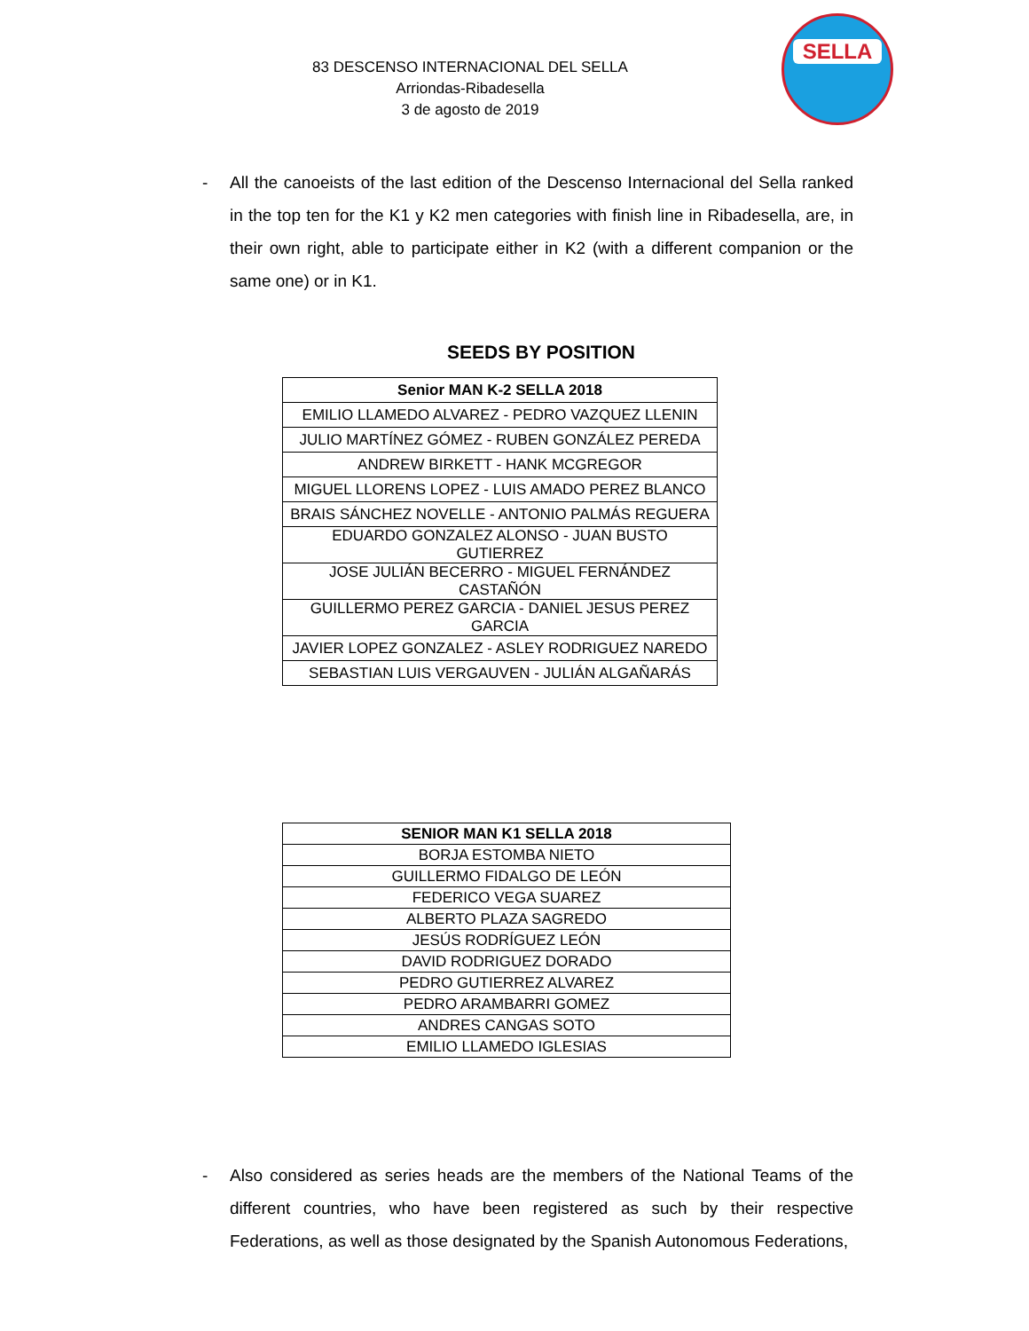83 DESCENSO INTERNACIONAL DEL SELLA
Arriondas-Ribadesella
3 de agosto de 2019
SELLA
- All the canoeists of the last edition of the Descenso Internacional del Sella ranked in the top ten for the K1 y K2 men categories with finish line in Ribadesella, are, in their own right, able to participate either in K2 (with a different companion or the same one) or in K1.
SEEDS BY POSITION
| Senior MAN K-2 SELLA 2018 |
| --- |
| EMILIO LLAMEDO ALVAREZ - PEDRO VAZQUEZ LLENIN |
| JULIO MARTÍNEZ GÓMEZ - RUBEN GONZÁLEZ PEREDA |
| ANDREW BIRKETT - HANK MCGREGOR |
| MIGUEL LLORENS LOPEZ - LUIS AMADO PEREZ BLANCO |
| BRAIS SÁNCHEZ NOVELLE - ANTONIO PALMÁS REGUERA |
| EDUARDO GONZALEZ ALONSO - JUAN BUSTO GUTIERREZ |
| JOSE JULIÁN BECERRO - MIGUEL FERNÁNDEZ CASTAÑÓN |
| GUILLERMO PEREZ GARCIA - DANIEL JESUS PEREZ GARCIA |
| JAVIER LOPEZ GONZALEZ - ASLEY RODRIGUEZ NAREDO |
| SEBASTIAN LUIS VERGAUVEN - JULIÁN ALGAÑARÁS |
| SENIOR MAN K1 SELLA 2018 |
| --- |
| BORJA ESTOMBA NIETO |
| GUILLERMO FIDALGO DE LEÓN |
| FEDERICO VEGA SUAREZ |
| ALBERTO PLAZA SAGREDO |
| JESÚS RODRÍGUEZ LEÓN |
| DAVID RODRIGUEZ DORADO |
| PEDRO GUTIERREZ ALVAREZ |
| PEDRO ARAMBARRI GOMEZ |
| ANDRES CANGAS SOTO |
| EMILIO LLAMEDO IGLESIAS |
- Also considered as series heads are the members of the National Teams of the different countries, who have been registered as such by their respective Federations, as well as those designated by the Spanish Autonomous Federations,